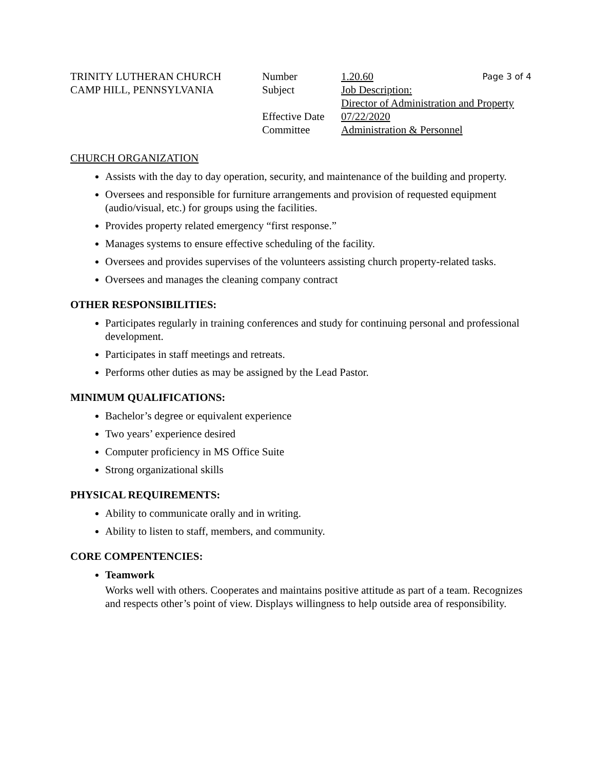TRINITY LUTHERAN CHURCH
CAMP HILL, PENNSYLVANIA
Number
Subject
Effective Date
Committee
1.20.60 Page 3 of 4
Job Description:
Director of Administration and Property
07/22/2020
Administration & Personnel
CHURCH ORGANIZATION
Assists with the day to day operation, security, and maintenance of the building and property.
Oversees and responsible for furniture arrangements and provision of requested equipment (audio/visual, etc.) for groups using the facilities.
Provides property related emergency “first response.”
Manages systems to ensure effective scheduling of the facility.
Oversees and provides supervises of the volunteers assisting church property-related tasks.
Oversees and manages the cleaning company contract
OTHER RESPONSIBILITIES:
Participates regularly in training conferences and study for continuing personal and professional development.
Participates in staff meetings and retreats.
Performs other duties as may be assigned by the Lead Pastor.
MINIMUM QUALIFICATIONS:
Bachelor’s degree or equivalent experience
Two years’ experience desired
Computer proficiency in MS Office Suite
Strong organizational skills
PHYSICAL REQUIREMENTS:
Ability to communicate orally and in writing.
Ability to listen to staff, members, and community.
CORE COMPENTENCIES:
Teamwork
Works well with others. Cooperates and maintains positive attitude as part of a team. Recognizes and respects other’s point of view. Displays willingness to help outside area of responsibility.